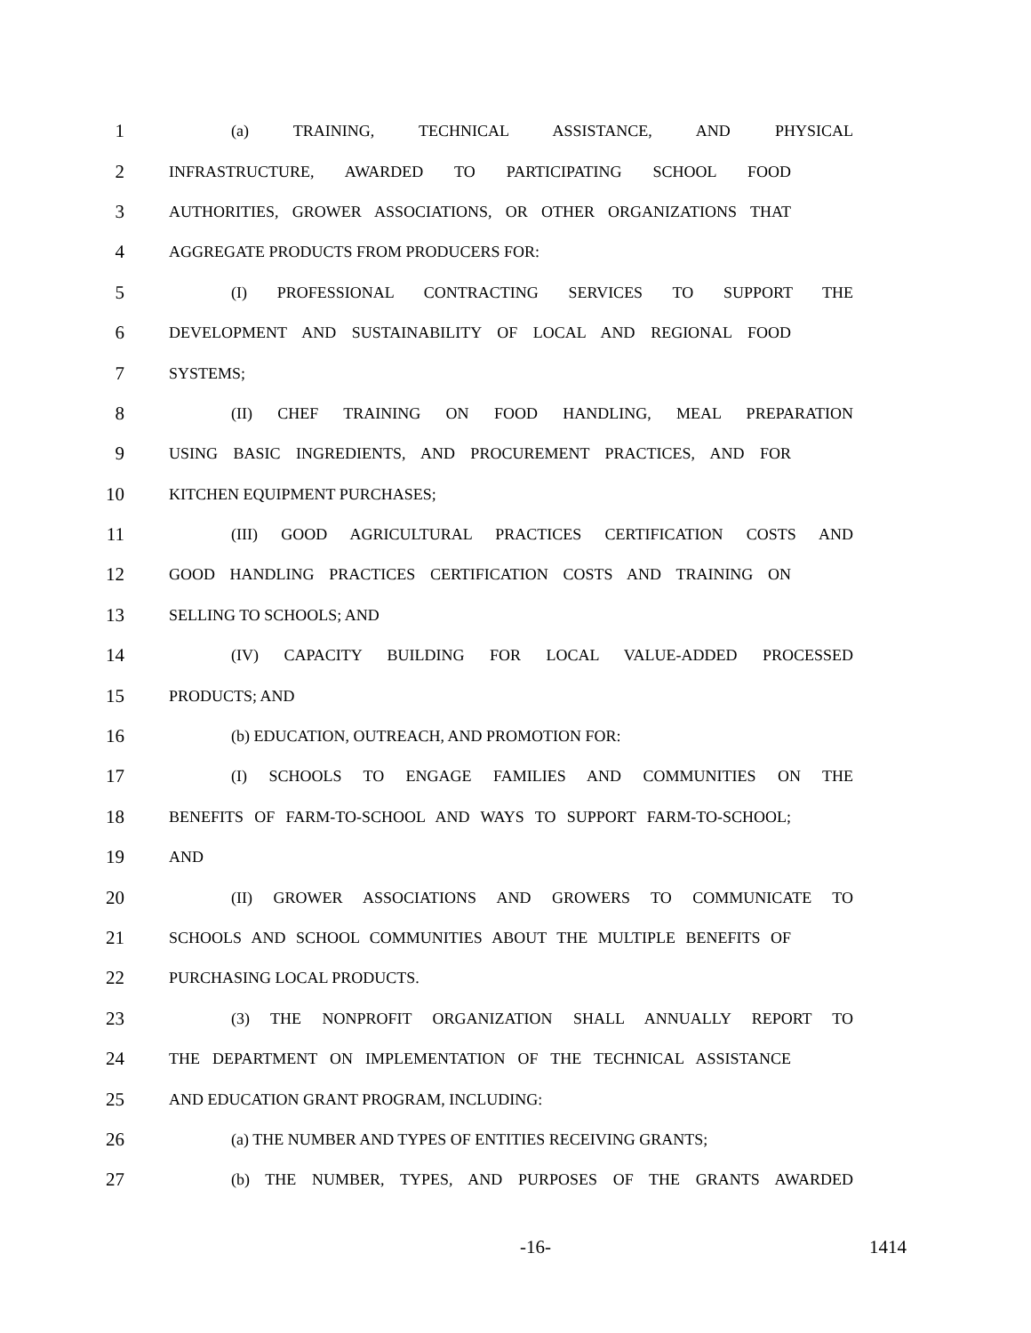1 (a) TRAINING, TECHNICAL ASSISTANCE, AND PHYSICAL
2 INFRASTRUCTURE, AWARDED TO PARTICIPATING SCHOOL FOOD
3 AUTHORITIES, GROWER ASSOCIATIONS, OR OTHER ORGANIZATIONS THAT
4 AGGREGATE PRODUCTS FROM PRODUCERS FOR:
5 (I) PROFESSIONAL CONTRACTING SERVICES TO SUPPORT THE
6 DEVELOPMENT AND SUSTAINABILITY OF LOCAL AND REGIONAL FOOD
7 SYSTEMS;
8 (II) CHEF TRAINING ON FOOD HANDLING, MEAL PREPARATION
9 USING BASIC INGREDIENTS, AND PROCUREMENT PRACTICES, AND FOR
10 KITCHEN EQUIPMENT PURCHASES;
11 (III) GOOD AGRICULTURAL PRACTICES CERTIFICATION COSTS AND
12 GOOD HANDLING PRACTICES CERTIFICATION COSTS AND TRAINING ON
13 SELLING TO SCHOOLS; AND
14 (IV) CAPACITY BUILDING FOR LOCAL VALUE-ADDED PROCESSED
15 PRODUCTS; AND
16 (b) EDUCATION, OUTREACH, AND PROMOTION FOR:
17 (I) SCHOOLS TO ENGAGE FAMILIES AND COMMUNITIES ON THE
18 BENEFITS OF FARM-TO-SCHOOL AND WAYS TO SUPPORT FARM-TO-SCHOOL;
19 AND
20 (II) GROWER ASSOCIATIONS AND GROWERS TO COMMUNICATE TO
21 SCHOOLS AND SCHOOL COMMUNITIES ABOUT THE MULTIPLE BENEFITS OF
22 PURCHASING LOCAL PRODUCTS.
23 (3) THE NONPROFIT ORGANIZATION SHALL ANNUALLY REPORT TO
24 THE DEPARTMENT ON IMPLEMENTATION OF THE TECHNICAL ASSISTANCE
25 AND EDUCATION GRANT PROGRAM, INCLUDING:
26 (a) THE NUMBER AND TYPES OF ENTITIES RECEIVING GRANTS;
27 (b) THE NUMBER, TYPES, AND PURPOSES OF THE GRANTS AWARDED
-16- 1414